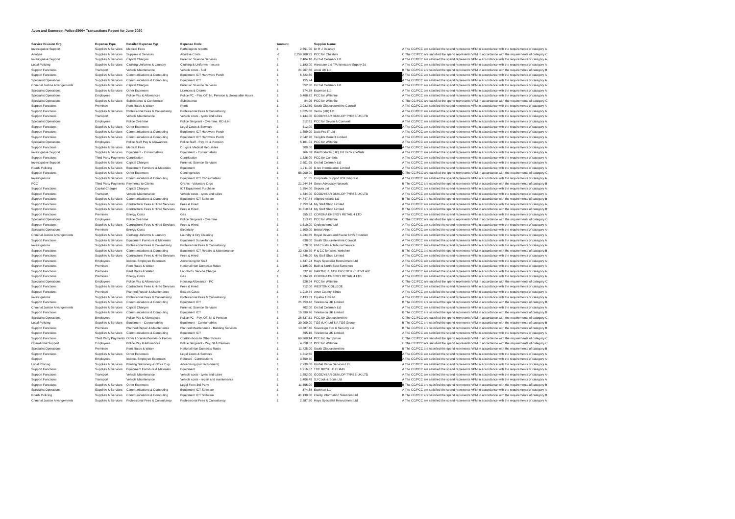Avon and Somerset Police £500+ Transactions Report for June 2020
| Service Division Org | Expense Type | Detailed Expense Typ | Expense Code | Amount | | Supplier Name | |
| --- | --- | --- | --- | --- | --- | --- | --- |
| Investigative Support | Supplies & Services | Medical Fees | Pathologists reports | £ | 2,651.00 | Dr R J Delaney | A The CC/PCC are satisfied the spend represents VFM in accordance with the requirements of category A |
| Analyse | Supplies & Services | Supplies & Services | Abortive Costs | -£ | 2,259,708.25 | PCC for Cheshire | C The CC/PCC are satisfied the spend represents VFM in accordance with the requirements of category C |
| Investigative Support | Supplies & Services | Capital Charges | Forensic Science Services | £ | 2,404.10 | Orchid Cellmark Ltd | A The CC/PCC are satisfied the spend represents VFM in accordance with the requirements of category A |
| Local Policing | Supplies & Services | Clothing Uniforms & Laundry | Clothing & Uniforms - Issues | £ | 1,183.00 | Westcare Ltd T/A Westcare Supply Zo | A The CC/PCC are satisfied the spend represents VFM in accordance with the requirements of category A |
| Support Functions | Transport | Vehicle Maintenance | Vehicle costs - fuel | £ | 21,967.86 | Arval UK Ltd | B The CC/PCC are satisfied the spend represents VFM in accordance with the requirements of category B |
| Support Functions | Supplies & Services | Communications & Computing | Equipment ICT Hardware Purch | £ | 5,322.60 | | A The CC/PCC are satisfied the spend represents VFM in accordance with the requirements of category A |
| Specialist Operations | Supplies & Services | Communications & Computing | Equipment ICT | £ | 155.24 | | A The CC/PCC are satisfied the spend represents VFM in accordance with the requirements of category A |
| Criminal Justice Arrangements | Supplies & Services | Capital Charges | Forensic Science Services | £ | 352.30 | Orchid Cellmark Ltd | A The CC/PCC are satisfied the spend represents VFM in accordance with the requirements of category A |
| Specialist Operations | Supplies & Services | Other Expenses | Licences & Orders | £ | 574.38 | Experian Ltd | A The CC/PCC are satisfied the spend represents VFM in accordance with the requirements of category A |
| Specialist Operations | Employees | Police Pay & Allowances | Police PC - Pay, OT, NI, Pension & Unsociable Hours | £ | 5,468.72 | PCC for Wiltshire | A The CC/PCC are satisfied the spend represents VFM in accordance with the requirements of category A |
| Specialist Operations | Supplies & Services | Subsistence & Conference | Subsistence | £ | 84.95 | PCC for Wiltshire | C The CC/PCC are satisfied the spend represents VFM in accordance with the requirements of category C |
| Support Functions | Premises | Rent Rates & Water | Rents | £ | 2,032.50 | South Gloucestershire Council | A The CC/PCC are satisfied the spend represents VFM in accordance with the requirements of category A |
| Support Functions | Supplies & Services | Professional Fees & Consultancy | Professional Fees & Consultancy | £ | 1,825.00 | Xerox (UK) Ltd | A The CC/PCC are satisfied the spend represents VFM in accordance with the requirements of category A |
| Support Functions | Transport | Vehicle Maintenance | Vehicle costs - tyres and tubes | £ | 1,144.00 | GOODYEAR DUNLOP TYRES UK LTD | A The CC/PCC are satisfied the spend represents VFM in accordance with the requirements of category A |
| Specialist Operations | Employees | Police Overtime | Police Sergeant - Overtime, RD & NI | £ | 512.61 | PCC for Devon & Cornwall | A The CC/PCC are satisfied the spend represents VFM in accordance with the requirements of category A |
| Support Functions | Supplies & Services | Other Expenses | Legal Costs & Services | £ | 512.00 | | A The CC/PCC are satisfied the spend represents VFM in accordance with the requirements of category A |
| Support Functions | Supplies & Services | Communications & Computing | Equipment ICT Hardware Purch | £ | 1,699.00 | Data Pro IT Ltd | A The CC/PCC are satisfied the spend represents VFM in accordance with the requirements of category A |
| Support Functions | Supplies & Services | Communications & Computing | Equipment ICT Hardware Purch | £ | 2,042.70 | Tangible Benefit Limited | A The CC/PCC are satisfied the spend represents VFM in accordance with the requirements of category A |
| Specialist Operations | Employees | Police Staff Pay & Allowances | Police Staff - Pay, NI & Pension | £ | 5,101.01 | PCC for Wiltshire | A The CC/PCC are satisfied the spend represents VFM in accordance with the requirements of category A |
| Support Functions | Supplies & Services | Medical Fees | Drugs & Medical Requisites | £ | 500.00 | | A The CC/PCC are satisfied the spend represents VFM in accordance with the requirements of category A |
| Investigative Support | Supplies & Services | Equipment - Consumables | Equipment - Consumables | £ | 966.38 | WA Products (UK) Ltd t/a SceneSafe | A The CC/PCC are satisfied the spend represents VFM in accordance with the requirements of category A |
| Support Functions | Third Party Payments | Contribution | Contribution | £ | 1,326.00 | PCC for Cumbria | A The CC/PCC are satisfied the spend represents VFM in accordance with the requirements of category A |
| Investigative Support | Supplies & Services | Capital Charges | Forensic Science Services | £ | 2,601.95 | Orchid Cellmark Ltd | A The CC/PCC are satisfied the spend represents VFM in accordance with the requirements of category A |
| Roads Policing | Supplies & Services | Equipment Furniture & Materials | Equipment | £ | 1,711.00 | D.tec International Limited | A The CC/PCC are satisfied the spend represents VFM in accordance with the requirements of category A |
| Support Functions | Supplies & Services | Other Expenses | Contingencies | £ | 65,000.00 | | C The CC/PCC are satisfied the spend represents VFM in accordance with the requirements of category C |
| Investigations | Supplies & Services | Communications & Computing | Equipment ICT Consumables | £ | 51.65 | Corporate Support KSH Imprest | A The CC/PCC are satisfied the spend represents VFM in accordance with the requirements of category A |
| PCC | Third Party Payments | Payments to Clients | Grants - Voluntary Orgs | £ | 21,244.34 | Swan Advocacy Network | B The CC/PCC are satisfied the spend represents VFM in accordance with the requirements of category B |
| Support Functions | Capital Charges | Capital Charges | ICT Equipment Purchase | £ | 1,354.00 | Sepura Ltd | A The CC/PCC are satisfied the spend represents VFM in accordance with the requirements of category A |
| Support Functions | Transport | Vehicle Maintenance | Vehicle costs - tyres and tubes | £ | 1,834.00 | GOODYEAR DUNLOP TYRES UK LTD | A The CC/PCC are satisfied the spend represents VFM in accordance with the requirements of category A |
| Support Functions | Supplies & Services | Communications & Computing | Equipment ICT Software | £ | 44,447.84 | Aligned Assets Ltd | B The CC/PCC are satisfied the spend represents VFM in accordance with the requirements of category B |
| Support Functions | Supplies & Services | Contractors/ Fees & Hired Services | Fees & Hired | £ | 7,253.34 | My Staff Shop Limited | A The CC/PCC are satisfied the spend represents VFM in accordance with the requirements of category A |
| Support Functions | Supplies & Services | Contractors/ Fees & Hired Services | Fees & Hired | £ | 11,610.84 | My Staff Shop Limited | B The CC/PCC are satisfied the spend represents VFM in accordance with the requirements of category B |
| Support Functions | Premises | Energy Costs | Gas | £ | 555.22 | CORONA ENERGY RETAIL 4 LTD | A The CC/PCC are satisfied the spend represents VFM in accordance with the requirements of category A |
| Specialist Operations | Employees | Police Overtime | Police Sergeant - Overtime | £ | 113.45 | PCC for Wiltshire | C The CC/PCC are satisfied the spend represents VFM in accordance with the requirements of category C |
| Support Functions | Supplies & Services | Contractors/ Fees & Hired Services | Fees & Hired | £ | 1,610.00 | Cyclescheme Ltd | A The CC/PCC are satisfied the spend represents VFM in accordance with the requirements of category A |
| Specialist Operations | Premises | Energy Costs | Electricity | £ | 1,500.00 | Bristol Airport | A The CC/PCC are satisfied the spend represents VFM in accordance with the requirements of category A |
| Criminal Justice Arrangements | Supplies & Services | Clothing Uniforms & Laundry | Laundry & Dry Cleaning | £ | 1,234.55 | Royal Devon and Exeter NHS Foundati | A The CC/PCC are satisfied the spend represents VFM in accordance with the requirements of category A |
| Support Functions | Supplies & Services | Equipment Furniture & Materials | Equipment Surveillance | £ | 838.00 | South Gloucestershire Council | A The CC/PCC are satisfied the spend represents VFM in accordance with the requirements of category A |
| Investigations | Supplies & Services | Professional Fees & Consultancy | Professional Fees & Consultancy | £ | 678.00 | HM Courts & Tribunal Service | A The CC/PCC are satisfied the spend represents VFM in accordance with the requirements of category A |
| Support Functions | Supplies & Services | Communications & Computing | Equipment ICT Repairs & Maintenance | £ | 23,438.79 | P & CC for West Yorkshire | B The CC/PCC are satisfied the spend represents VFM in accordance with the requirements of category B |
| Support Functions | Supplies & Services | Contractors/ Fees & Hired Services | Fees & Hired | £ | 1,745.00 | My Staff Shop Limited | A The CC/PCC are satisfied the spend represents VFM in accordance with the requirements of category A |
| Support Functions | Employees | Indirect Employee Expenses | Advertising for Staff | £ | 1,437.24 | Hays Specialist Recruitment Ltd | A The CC/PCC are satisfied the spend represents VFM in accordance with the requirements of category A |
| Support Functions | Premises | Rent Rates & Water | National Non Domestic Rates | £ | 1,185.00 | Bath & North East Somerset | A The CC/PCC are satisfied the spend represents VFM in accordance with the requirements of category A |
| Support Functions | Premises | Rent Rates & Water | Landlords Service Charge | -£ | 532.76 | HARTNELL TAYLOR COOK CLIENT A/C | A The CC/PCC are satisfied the spend represents VFM in accordance with the requirements of category A |
| Support Functions | Premises | Energy Costs | Gas | £ | 1,334.78 | CORONA ENERGY RETAIL 4 LTD | A The CC/PCC are satisfied the spend represents VFM in accordance with the requirements of category A |
| Specialist Operations | Employees | Police Pay & Allowances | Housing Allowance - PC | £ | 628.24 | PCC for Wiltshire | C The CC/PCC are satisfied the spend represents VFM in accordance with the requirements of category C |
| Support Functions | Supplies & Services | Contractors/ Fees & Hired Services | Fees & Hired | £ | 712.00 | WESTON COLLEGE | A The CC/PCC are satisfied the spend represents VFM in accordance with the requirements of category A |
| Support Functions | Premises | Planned Repair & Maintenance | Estates Costs | £ | 1,919.74 | Avon County Blinds | A The CC/PCC are satisfied the spend represents VFM in accordance with the requirements of category A |
| Investigations | Supplies & Services | Professional Fees & Consultancy | Professional Fees & Consultancy | £ | 2,433.33 | Equifax Limited | A The CC/PCC are satisfied the spend represents VFM in accordance with the requirements of category A |
| Support Functions | Supplies & Services | Communications & Computing | Equipment ICT | £ | 21,753.42 | Telefonica UK Limited | B The CC/PCC are satisfied the spend represents VFM in accordance with the requirements of category B |
| Criminal Justice Arrangements | Supplies & Services | Capital Charges | Forensic Science Services | £ | 702.00 | Orchid Cellmark Ltd | A The CC/PCC are satisfied the spend represents VFM in accordance with the requirements of category A |
| Support Functions | Supplies & Services | Communications & Computing | Equipment ICT | £ | 16,899.76 | Telefonica UK Limited | B The CC/PCC are satisfied the spend represents VFM in accordance with the requirements of category B |
| Specialist Operations | Employees | Police Pay & Allowances | Police PC - Pay, OT, NI & Pension | £ | 25,637.51 | PCC for Gloucestershire | C The CC/PCC are satisfied the spend represents VFM in accordance with the requirements of category C |
| Local Policing | Supplies & Services | Equipment - Consumables | Equipment - Consumables | £ | 39,900.00 | TGS (UK) Ltd T/A TGS Group | B The CC/PCC are satisfied the spend represents VFM in accordance with the requirements of category B |
| Support Functions | Premises | Planned Repair & Maintenance | Planned Maintenance - Building Services | £ | 13,687.40 | Sovereign Fire & Security Ltd | B The CC/PCC are satisfied the spend represents VFM in accordance with the requirements of category B |
| Support Functions | Supplies & Services | Communications & Computing | Equipment ICT | £ | 765.16 | Telefonica UK Limited | A The CC/PCC are satisfied the spend represents VFM in accordance with the requirements of category A |
| Support Functions | Third Party Payments | Other Local Authorities or Forces | Contributions to Other Forces | £ | 69,860.14 | PCC for Hampshire | C The CC/PCC are satisfied the spend represents VFM in accordance with the requirements of category C |
| Operational Support | Employees | Police Pay & Allowances | Police Sergeant - Pay, NI & Pension | £ | 4,858.02 | PCC for Wiltshire | C The CC/PCC are satisfied the spend represents VFM in accordance with the requirements of category C |
| Specialist Operations | Premises | Rent Rates & Water | National Non Domestic Rates | £ | 11,725.00 | South Gloucestershire | B The CC/PCC are satisfied the spend represents VFM in accordance with the requirements of category B |
| Support Functions | Supplies & Services | Other Expenses | Legal Costs & Services | £ | 1,312.50 | | A The CC/PCC are satisfied the spend represents VFM in accordance with the requirements of category A |
| Support | Employees | Indirect Employee Expenses | Refunds - Contributions | £ | 3,659.70 | | A The CC/PCC are satisfied the spend represents VFM in accordance with the requirements of category A |
| Local Policing | Supplies & Services | Printing Stationery & Office Exp | Advertising (not recruitment) | £ | 7,930.00 | Global Radio Services Ltd | A The CC/PCC are satisfied the spend represents VFM in accordance with the requirements of category A |
| Support Functions | Supplies & Services | Equipment Furniture & Materials | Equipment | £ | 1,916.67 | THE BICYCLE CHAIN | A The CC/PCC are satisfied the spend represents VFM in accordance with the requirements of category A |
| Support Functions | Transport | Vehicle Maintenance | Vehicle costs - tyres and tubes | £ | 1,692.00 | GOODYEAR DUNLOP TYRES UK LTD | A The CC/PCC are satisfied the spend represents VFM in accordance with the requirements of category A |
| Support Functions | Transport | Vehicle Maintenance | Vehicle costs - repair and maintenance | £ | 1,406.49 | SJ Cook & Sons Ltd | A The CC/PCC are satisfied the spend represents VFM in accordance with the requirements of category A |
| Support Functions | Supplies & Services | Other Expenses | Legal Fees 3rd Party | £ | 11,595.00 | | B The CC/PCC are satisfied the spend represents VFM in accordance with the requirements of category B |
| Specialist Operations | Supplies & Services | Communications & Computing | Equipment ICT Software | £ | 574.38 | Experian Ltd | A The CC/PCC are satisfied the spend represents VFM in accordance with the requirements of category A |
| Roads Policing | Supplies & Services | Communications & Computing | Equipment ICT Software | £ | 41,139.00 | Clarity Information Solutions Ltd | B The CC/PCC are satisfied the spend represents VFM in accordance with the requirements of category B |
| Criminal Justice Arrangements | Supplies & Services | Professional Fees & Consultancy | Professional Fees & Consultancy | £ | 2,587.50 | Hays Specialist Recruitment Ltd | A The CC/PCC are satisfied the spend represents VFM in accordance with the requirements of category A |